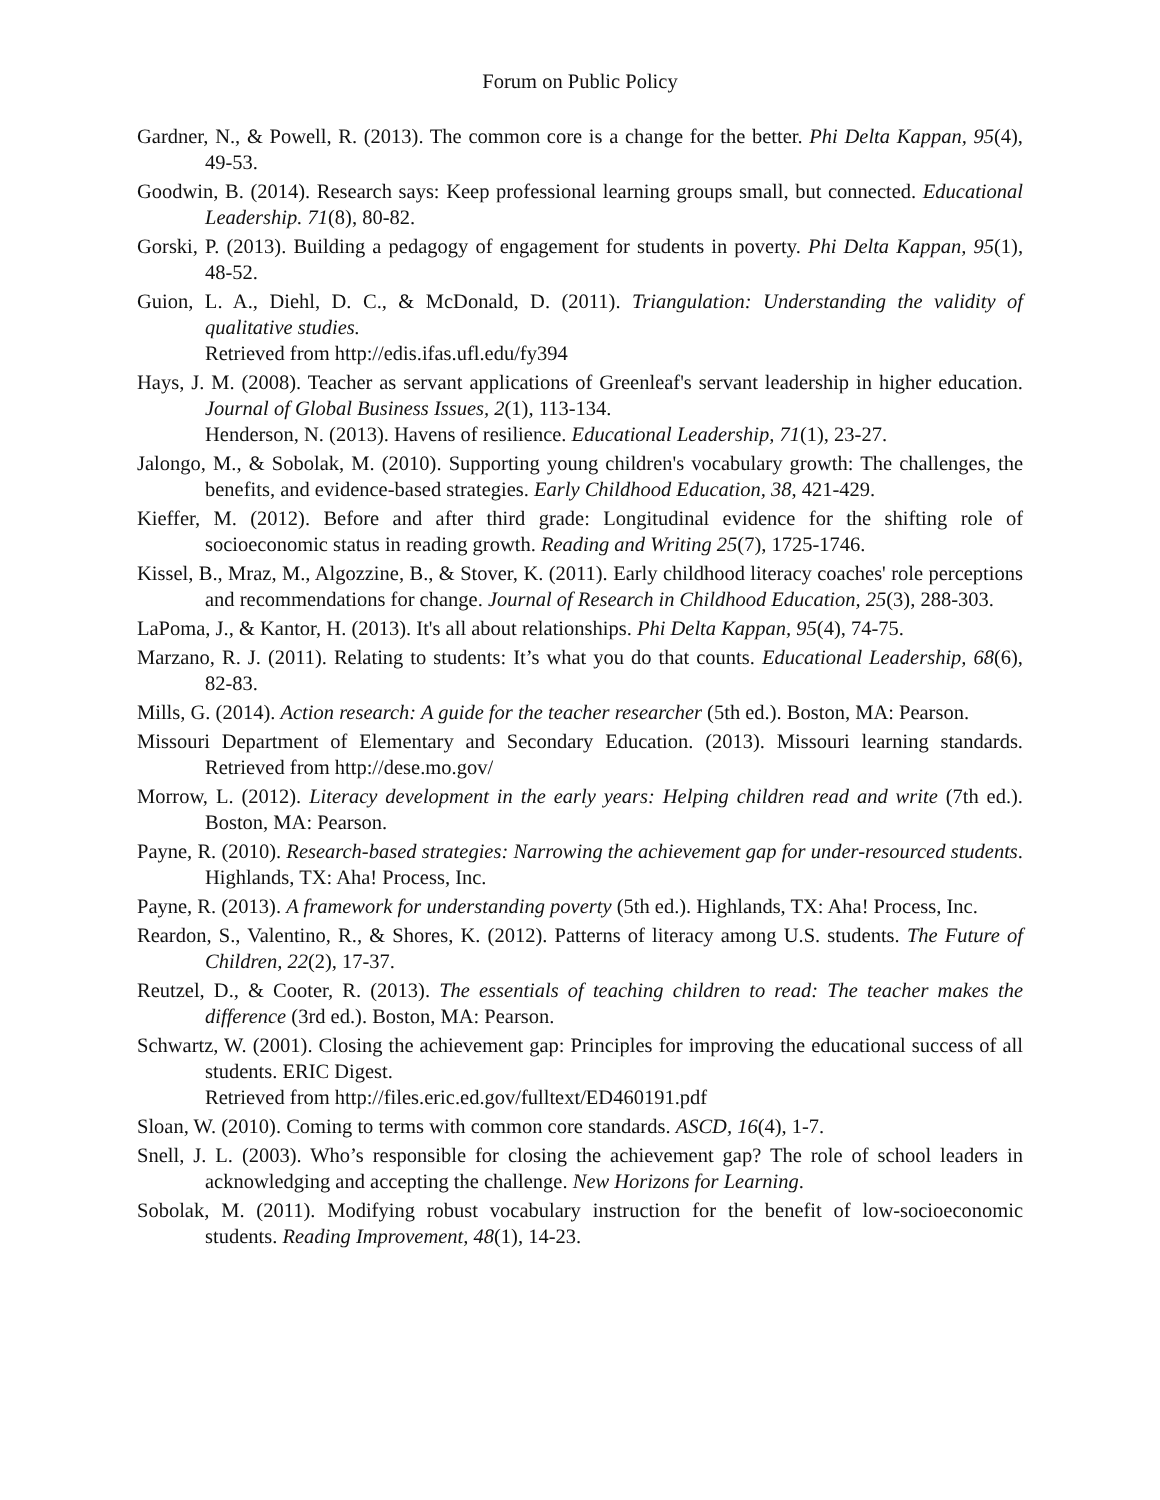Forum on Public Policy
Gardner, N., & Powell, R. (2013). The common core is a change for the better. Phi Delta Kappan, 95(4), 49-53.
Goodwin, B. (2014). Research says: Keep professional learning groups small, but connected. Educational Leadership. 71(8), 80-82.
Gorski, P. (2013). Building a pedagogy of engagement for students in poverty. Phi Delta Kappan, 95(1), 48-52.
Guion, L. A., Diehl, D. C., & McDonald, D. (2011). Triangulation: Understanding the validity of qualitative studies.
Retrieved from http://edis.ifas.ufl.edu/fy394
Hays, J. M. (2008). Teacher as servant applications of Greenleaf's servant leadership in higher education. Journal of Global Business Issues, 2(1), 113-134.
Henderson, N. (2013). Havens of resilience. Educational Leadership, 71(1), 23-27.
Jalongo, M., & Sobolak, M. (2010). Supporting young children's vocabulary growth: The challenges, the benefits, and evidence-based strategies. Early Childhood Education, 38, 421-429.
Kieffer, M. (2012). Before and after third grade: Longitudinal evidence for the shifting role of socioeconomic status in reading growth. Reading and Writing 25(7), 1725-1746.
Kissel, B., Mraz, M., Algozzine, B., & Stover, K. (2011). Early childhood literacy coaches' role perceptions and recommendations for change. Journal of Research in Childhood Education, 25(3), 288-303.
LaPoma, J., & Kantor, H. (2013). It's all about relationships. Phi Delta Kappan, 95(4), 74-75.
Marzano, R. J. (2011). Relating to students: It’s what you do that counts. Educational Leadership, 68(6), 82-83.
Mills, G. (2014). Action research: A guide for the teacher researcher (5th ed.). Boston, MA: Pearson.
Missouri Department of Elementary and Secondary Education. (2013). Missouri learning standards. Retrieved from http://dese.mo.gov/
Morrow, L. (2012). Literacy development in the early years: Helping children read and write (7th ed.). Boston, MA: Pearson.
Payne, R. (2010). Research-based strategies: Narrowing the achievement gap for under-resourced students. Highlands, TX: Aha! Process, Inc.
Payne, R. (2013). A framework for understanding poverty (5th ed.). Highlands, TX: Aha! Process, Inc.
Reardon, S., Valentino, R., & Shores, K. (2012). Patterns of literacy among U.S. students. The Future of Children, 22(2), 17-37.
Reutzel, D., & Cooter, R. (2013). The essentials of teaching children to read: The teacher makes the difference (3rd ed.). Boston, MA: Pearson.
Schwartz, W. (2001). Closing the achievement gap: Principles for improving the educational success of all students. ERIC Digest.
Retrieved from http://files.eric.ed.gov/fulltext/ED460191.pdf
Sloan, W. (2010). Coming to terms with common core standards. ASCD, 16(4), 1-7.
Snell, J. L. (2003). Who’s responsible for closing the achievement gap? The role of school leaders in acknowledging and accepting the challenge. New Horizons for Learning.
Sobolak, M. (2011). Modifying robust vocabulary instruction for the benefit of low-socioeconomic students. Reading Improvement, 48(1), 14-23.